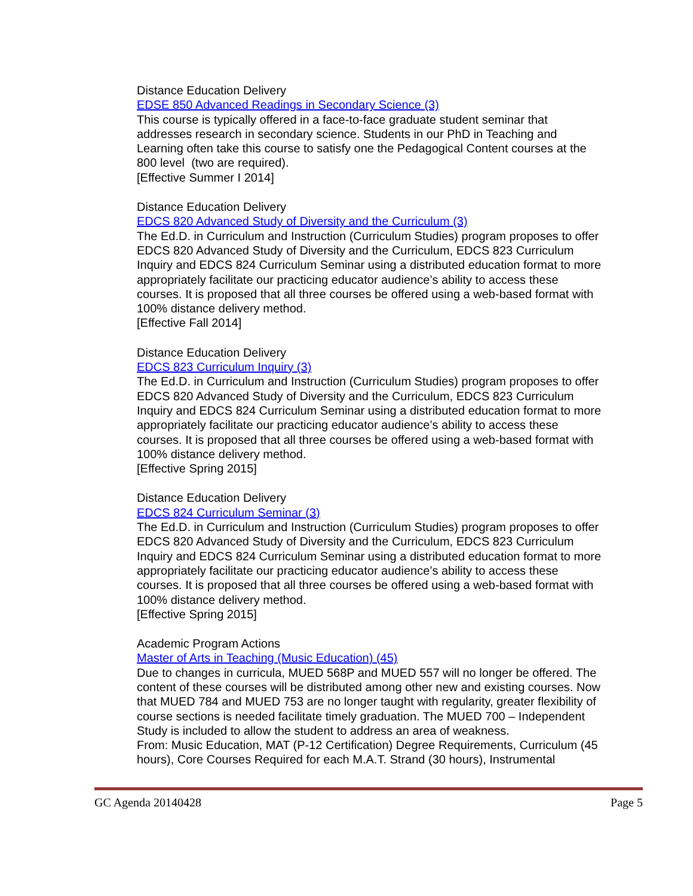Distance Education Delivery
EDSE 850 Advanced Readings in Secondary Science (3)
This course is typically offered in a face-to-face graduate student seminar that addresses research in secondary science. Students in our PhD in Teaching and Learning often take this course to satisfy one the Pedagogical Content courses at the 800 level (two are required).
[Effective Summer I 2014]
Distance Education Delivery
EDCS 820 Advanced Study of Diversity and the Curriculum (3)
The Ed.D. in Curriculum and Instruction (Curriculum Studies) program proposes to offer EDCS 820 Advanced Study of Diversity and the Curriculum, EDCS 823 Curriculum Inquiry and EDCS 824 Curriculum Seminar using a distributed education format to more appropriately facilitate our practicing educator audience’s ability to access these courses. It is proposed that all three courses be offered using a web-based format with 100% distance delivery method.
[Effective Fall 2014]
Distance Education Delivery
EDCS 823 Curriculum Inquiry (3)
The Ed.D. in Curriculum and Instruction (Curriculum Studies) program proposes to offer EDCS 820 Advanced Study of Diversity and the Curriculum, EDCS 823 Curriculum Inquiry and EDCS 824 Curriculum Seminar using a distributed education format to more appropriately facilitate our practicing educator audience’s ability to access these courses. It is proposed that all three courses be offered using a web-based format with 100% distance delivery method.
[Effective Spring 2015]
Distance Education Delivery
EDCS 824 Curriculum Seminar (3)
The Ed.D. in Curriculum and Instruction (Curriculum Studies) program proposes to offer EDCS 820 Advanced Study of Diversity and the Curriculum, EDCS 823 Curriculum Inquiry and EDCS 824 Curriculum Seminar using a distributed education format to more appropriately facilitate our practicing educator audience’s ability to access these courses. It is proposed that all three courses be offered using a web-based format with 100% distance delivery method.
[Effective Spring 2015]
Academic Program Actions
Master of Arts in Teaching (Music Education) (45)
Due to changes in curricula, MUED 568P and MUED 557 will no longer be offered. The content of these courses will be distributed among other new and existing courses. Now that MUED 784 and MUED 753 are no longer taught with regularity, greater flexibility of course sections is needed facilitate timely graduation. The MUED 700 – Independent Study is included to allow the student to address an area of weakness.
From: Music Education, MAT (P-12 Certification) Degree Requirements, Curriculum (45 hours), Core Courses Required for each M.A.T. Strand (30 hours), Instrumental
GC Agenda 20140428 Page 5